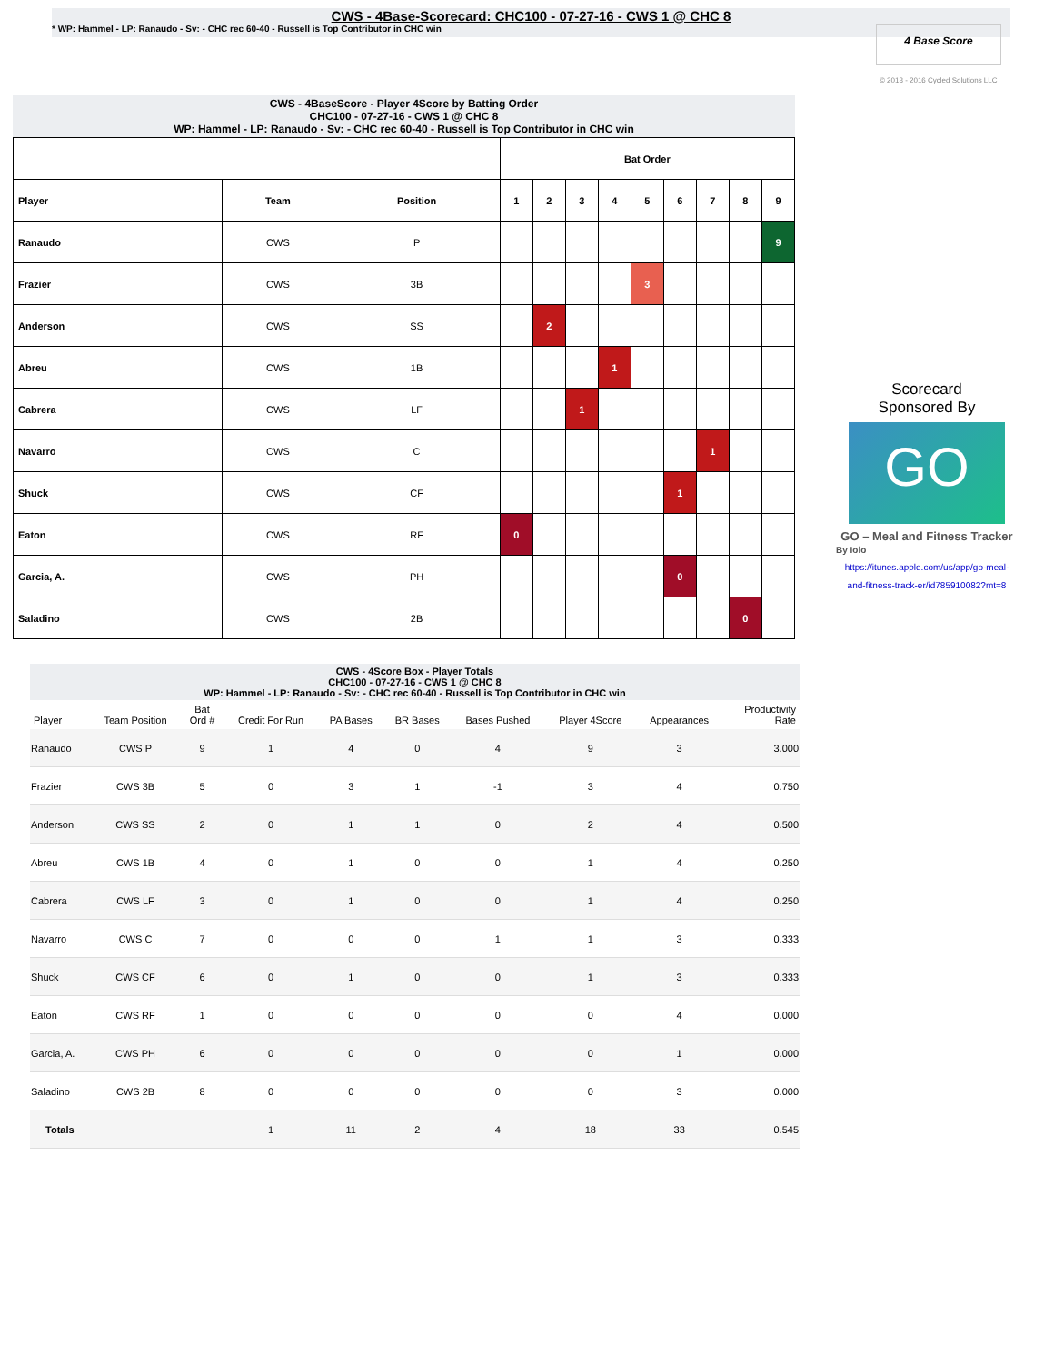CWS - 4Base-Scorecard: CHC100 - 07-27-16 - CWS 1 @ CHC 8
* WP: Hammel - LP: Ranaudo - Sv: - CHC rec 60-40 - Russell is Top Contributor in CHC win
4 Base Score
© 2013 - 2016 Cycled Solutions LLC
CWS - 4BaseScore - Player 4Score by Batting Order
CHC100 - 07-27-16 - CWS 1 @ CHC 8
WP: Hammel - LP: Ranaudo - Sv: - CHC rec 60-40 - Russell is Top Contributor in CHC win
| | | | Bat Order | | | | | | | | |
| --- | --- | --- | --- | --- | --- | --- | --- | --- | --- | --- | --- |
| Player | Team | Position | 1 | 2 | 3 | 4 | 5 | 6 | 7 | 8 | 9 |
| Ranaudo | CWS | P | | | | | | | | | 9 |
| Frazier | CWS | 3B | | | | | 3 | | | | |
| Anderson | CWS | SS | | 2 | | | | | | | |
| Abreu | CWS | 1B | | | | 1 | | | | | |
| Cabrera | CWS | LF | | | 1 | | | | | | |
| Navarro | CWS | C | | | | | | | 1 | | |
| Shuck | CWS | CF | | | | | | 1 | | | |
| Eaton | CWS | RF | 0 | | | | | | | | |
| Garcia, A. | CWS | PH | | | | | | 0 | | | |
| Saladino | CWS | 2B | | | | | | | | 0 | |
Scorecard
Sponsored By
GO
GO – Meal and Fitness Tracker
By Iolo
https://itunes.apple.com/us/app/go-meal-and-fitness-track-er/id785910082?mt=8
CWS - 4Score Box - Player Totals
CHC100 - 07-27-16 - CWS 1 @ CHC 8
WP: Hammel - LP: Ranaudo - Sv: - CHC rec 60-40 - Russell is Top Contributor in CHC win
| Player | Team Position | Bat Ord # | Credit For Run | PA Bases | BR Bases | Bases Pushed | Player 4Score | Appearances | Productivity Rate |
| --- | --- | --- | --- | --- | --- | --- | --- | --- | --- |
| Ranaudo | CWS P | 9 | 1 | 4 | 0 | 4 | 9 | 3 | 3.000 |
| Frazier | CWS 3B | 5 | 0 | 3 | 1 | -1 | 3 | 4 | 0.750 |
| Anderson | CWS SS | 2 | 0 | 1 | 1 | 0 | 2 | 4 | 0.500 |
| Abreu | CWS 1B | 4 | 0 | 1 | 0 | 0 | 1 | 4 | 0.250 |
| Cabrera | CWS LF | 3 | 0 | 1 | 0 | 0 | 1 | 4 | 0.250 |
| Navarro | CWS C | 7 | 0 | 0 | 0 | 1 | 1 | 3 | 0.333 |
| Shuck | CWS CF | 6 | 0 | 1 | 0 | 0 | 1 | 3 | 0.333 |
| Eaton | CWS RF | 1 | 0 | 0 | 0 | 0 | 0 | 4 | 0.000 |
| Garcia, A. | CWS PH | 6 | 0 | 0 | 0 | 0 | 0 | 1 | 0.000 |
| Saladino | CWS 2B | 8 | 0 | 0 | 0 | 0 | 0 | 3 | 0.000 |
| Totals | | | 1 | 11 | 2 | 4 | 18 | 33 | 0.545 |